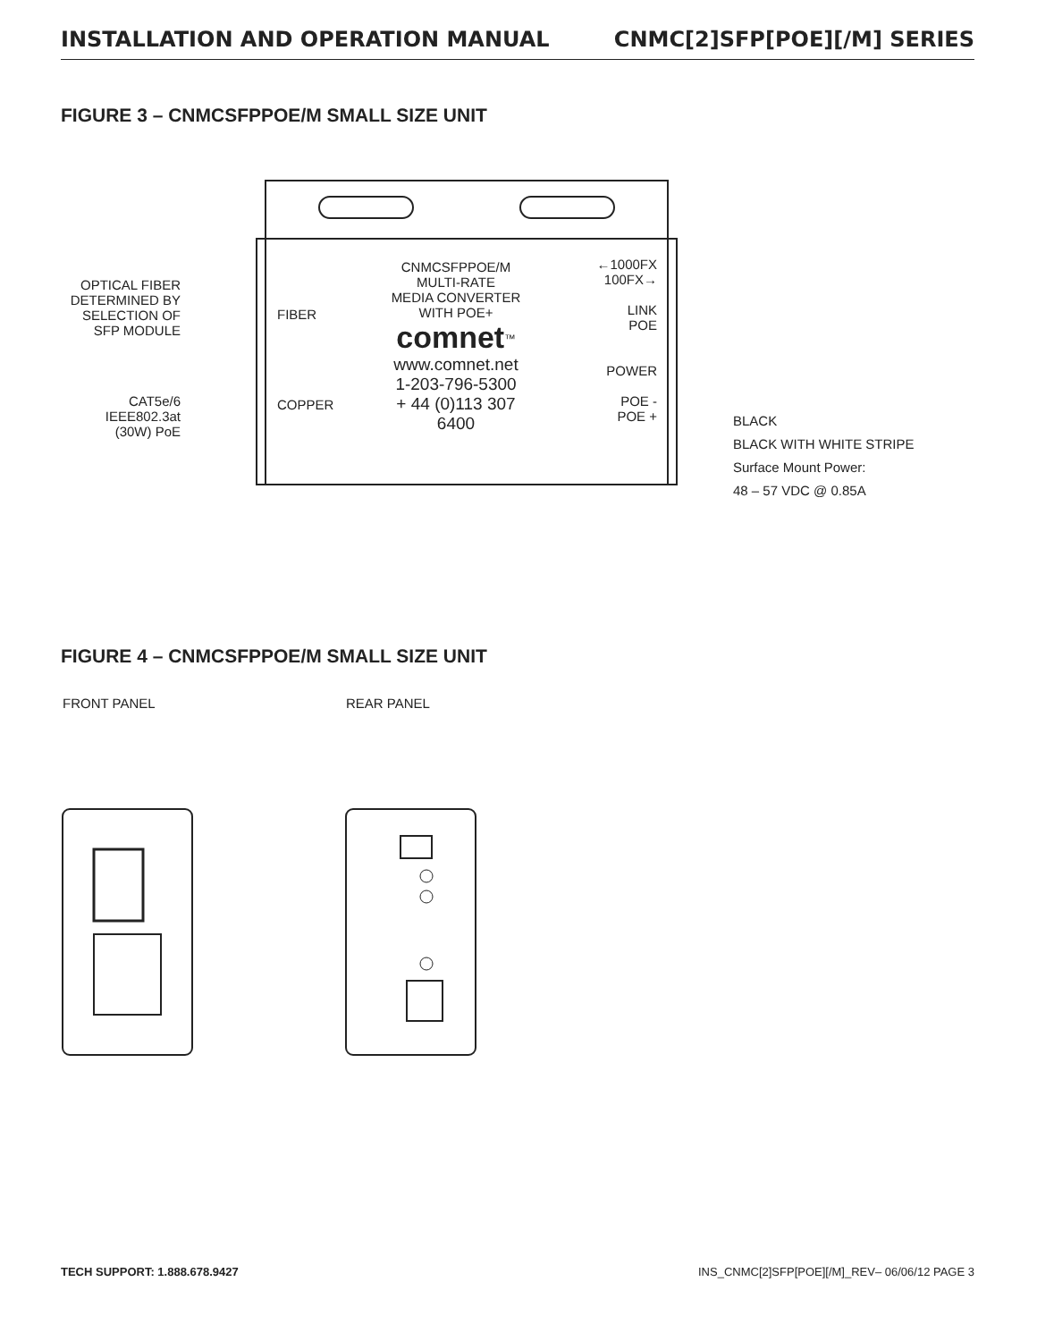INSTALLATION AND OPERATION MANUAL CNMC[2]SFP[POE][/M] SERIES
FIGURE 3 – CNMCSFPPOE/M SMALL SIZE UNIT
OPTICAL FIBER
DETERMINED BY
SELECTION OF
SFP MODULE
CAT5e/6
IEEE802.3at
(30W) PoE
FIBER
COPPER
CNMCSFPPOE/M
MULTI-RATE
MEDIA CONVERTER
WITH POE+
comnet<sup>™</sup>
www.comnet.net
1-203-796-5300
+ 44 (0)113 307 6400
←1000FX
100FX→
LINK
POE
POWER
POE -
POE +
BLACK
BLACK WITH WHITE STRIPE
Surface Mount Power:
48 – 57 VDC @ 0.85A
FIGURE 4 – CNMCSFPPOE/M SMALL SIZE UNIT
FRONT PANEL REAR PANEL
TECH SUPPORT: 1.888.678.9427 INS_CNMC[2]SFP[POE][/M]_REV– 06/06/12 PAGE 3